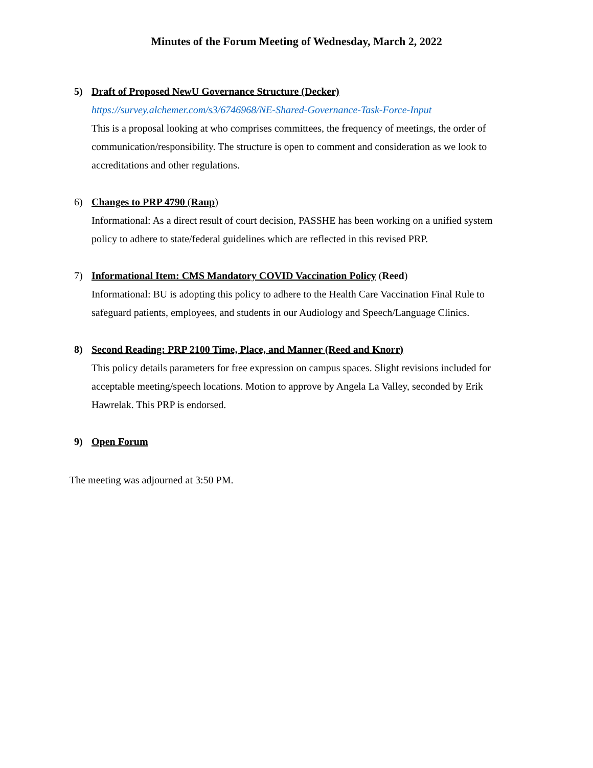Minutes of the Forum Meeting of Wednesday, March 2, 2022
5)
Draft of Proposed NewU Governance Structure (Decker)
https://survey.alchemer.com/s3/6746968/NE-Shared-Governance-Task-Force-Input
This is a proposal looking at who comprises committees, the frequency of meetings, the order of communication/responsibility. The structure is open to comment and consideration as we look to accreditations and other regulations.
6)
Changes to PRP 4790 (Raup)
Informational: As a direct result of court decision, PASSHE has been working on a unified system policy to adhere to state/federal guidelines which are reflected in this revised PRP.
7)
Informational Item: CMS Mandatory COVID Vaccination Policy (Reed)
Informational: BU is adopting this policy to adhere to the Health Care Vaccination Final Rule to safeguard patients, employees, and students in our Audiology and Speech/Language Clinics.
8)
Second Reading: PRP 2100 Time, Place, and Manner (Reed and Knorr)
This policy details parameters for free expression on campus spaces. Slight revisions included for acceptable meeting/speech locations. Motion to approve by Angela La Valley, seconded by Erik Hawrelak. This PRP is endorsed.
9)
Open Forum
The meeting was adjourned at 3:50 PM.